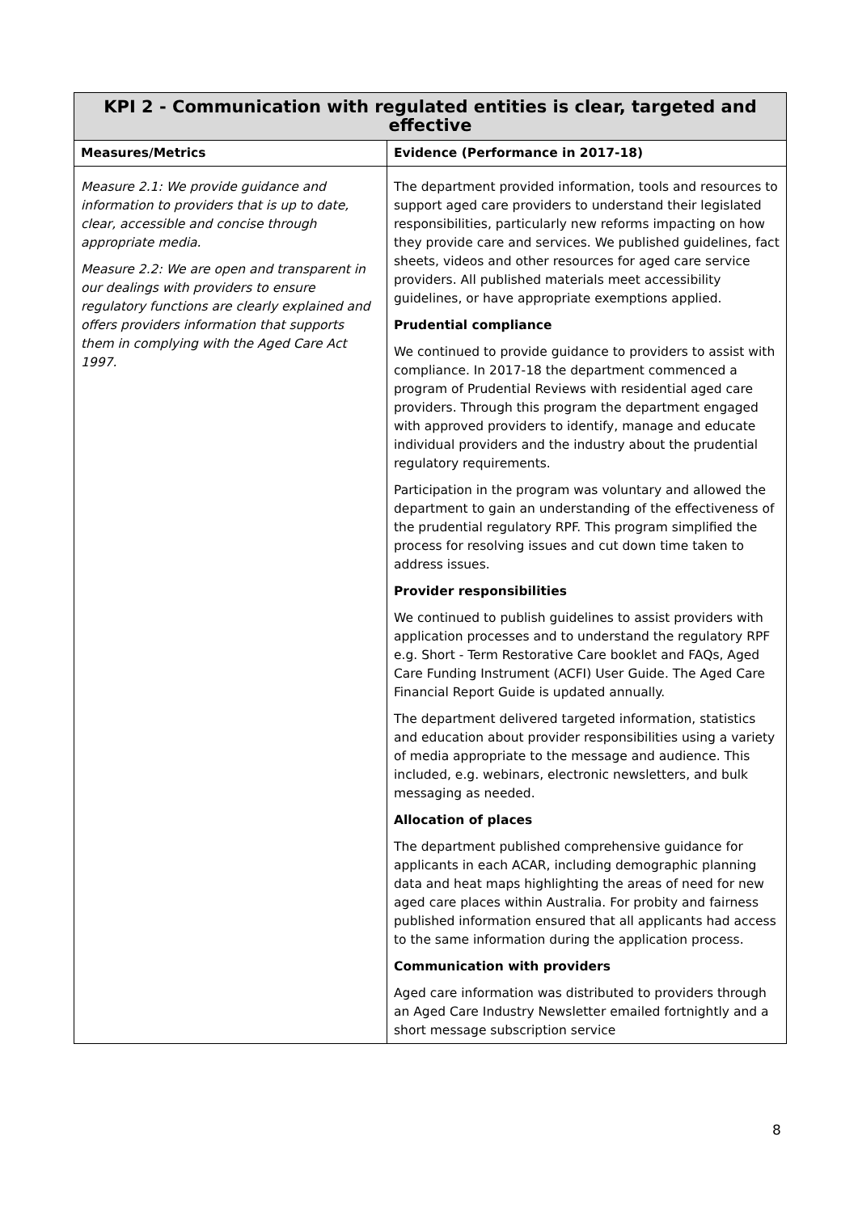| KPI 2 - Communication with regulated entities is clear, targeted and effective | |
| --- | --- |
| Measures/Metrics | Evidence (Performance in 2017-18) |
| Measure 2.1: We provide guidance and information to providers that is up to date, clear, accessible and concise through appropriate media. Measure 2.2: We are open and transparent in our dealings with providers to ensure regulatory functions are clearly explained and offers providers information that supports them in complying with the Aged Care Act 1997. | The department provided information, tools and resources to support aged care providers to understand their legislated responsibilities, particularly new reforms impacting on how they provide care and services. We published guidelines, fact sheets, videos and other resources for aged care service providers. All published materials meet accessibility guidelines, or have appropriate exemptions applied. Prudential compliance We continued to provide guidance to providers to assist with compliance. In 2017-18 the department commenced a program of Prudential Reviews with residential aged care providers. Through this program the department engaged with approved providers to identify, manage and educate individual providers and the industry about the prudential regulatory requirements. Participation in the program was voluntary and allowed the department to gain an understanding of the effectiveness of the prudential regulatory RPF. This program simplified the process for resolving issues and cut down time taken to address issues. Provider responsibilities We continued to publish guidelines to assist providers with application processes and to understand the regulatory RPF e.g. Short - Term Restorative Care booklet and FAQs, Aged Care Funding Instrument (ACFI) User Guide. The Aged Care Financial Report Guide is updated annually. The department delivered targeted information, statistics and education about provider responsibilities using a variety of media appropriate to the message and audience. This included, e.g. webinars, electronic newsletters, and bulk messaging as needed. Allocation of places The department published comprehensive guidance for applicants in each ACAR, including demographic planning data and heat maps highlighting the areas of need for new aged care places within Australia. For probity and fairness published information ensured that all applicants had access to the same information during the application process. Communication with providers Aged care information was distributed to providers through an Aged Care Industry Newsletter emailed fortnightly and a short message subscription service |
8